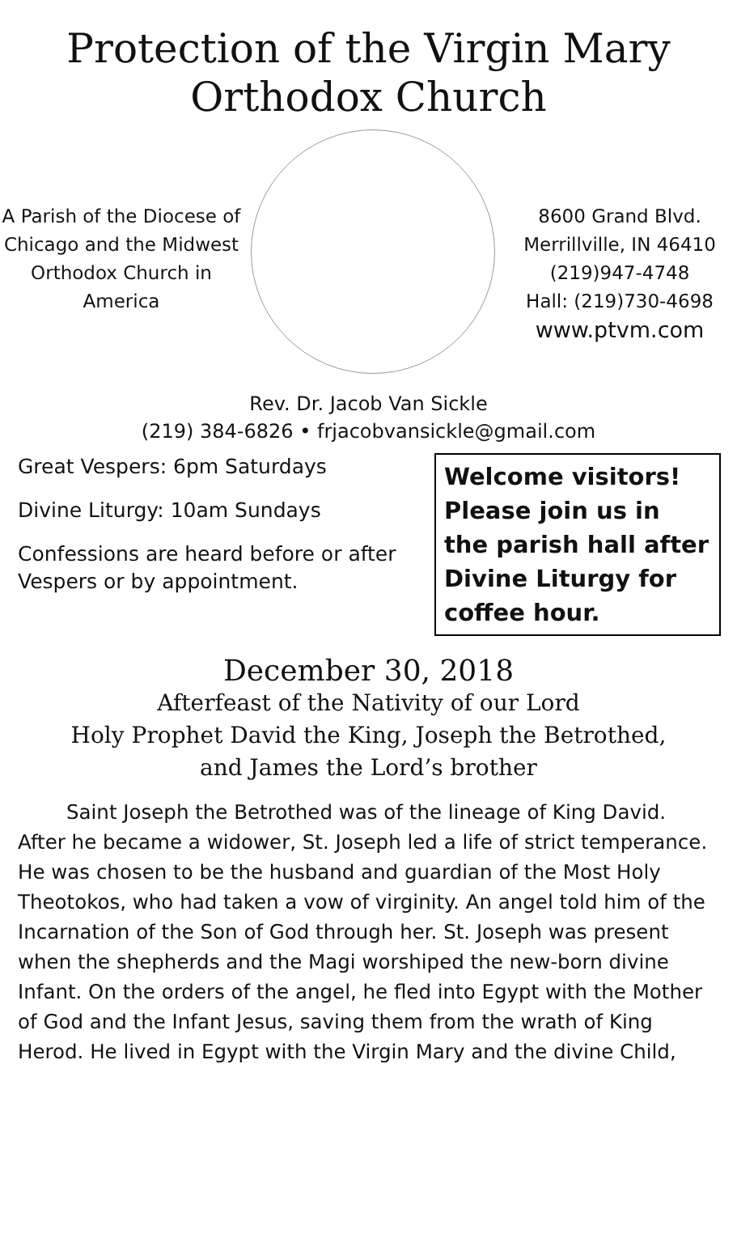Protection of the Virgin Mary
Orthodox Church
A Parish of the Diocese of Chicago and the Midwest Orthodox Church in America
8600 Grand Blvd.
Merrillville, IN 46410
(219)947-4748
Hall: (219)730-4698
www.ptvm.com
Rev. Dr. Jacob Van Sickle
(219) 384-6826 • frjacobvansickle@gmail.com
Great Vespers: 6pm Saturdays
Divine Liturgy: 10am Sundays
Confessions are heard before or after Vespers or by appointment.
Welcome visitors! Please join us in the parish hall after Divine Liturgy for coffee hour.
December 30, 2018
Afterfeast of the Nativity of our Lord
Holy Prophet David the King, Joseph the Betrothed,
and James the Lord’s brother
Saint Joseph the Betrothed was of the lineage of King David. After he became a widower, St. Joseph led a life of strict temperance. He was chosen to be the husband and guardian of the Most Holy Theotokos, who had taken a vow of virginity. An angel told him of the Incarnation of the Son of God through her. St. Joseph was present when the shepherds and the Magi worshiped the new-born divine Infant. On the orders of the angel, he fled into Egypt with the Mother of God and the Infant Jesus, saving them from the wrath of King Herod. He lived in Egypt with the Virgin Mary and the divine Child,